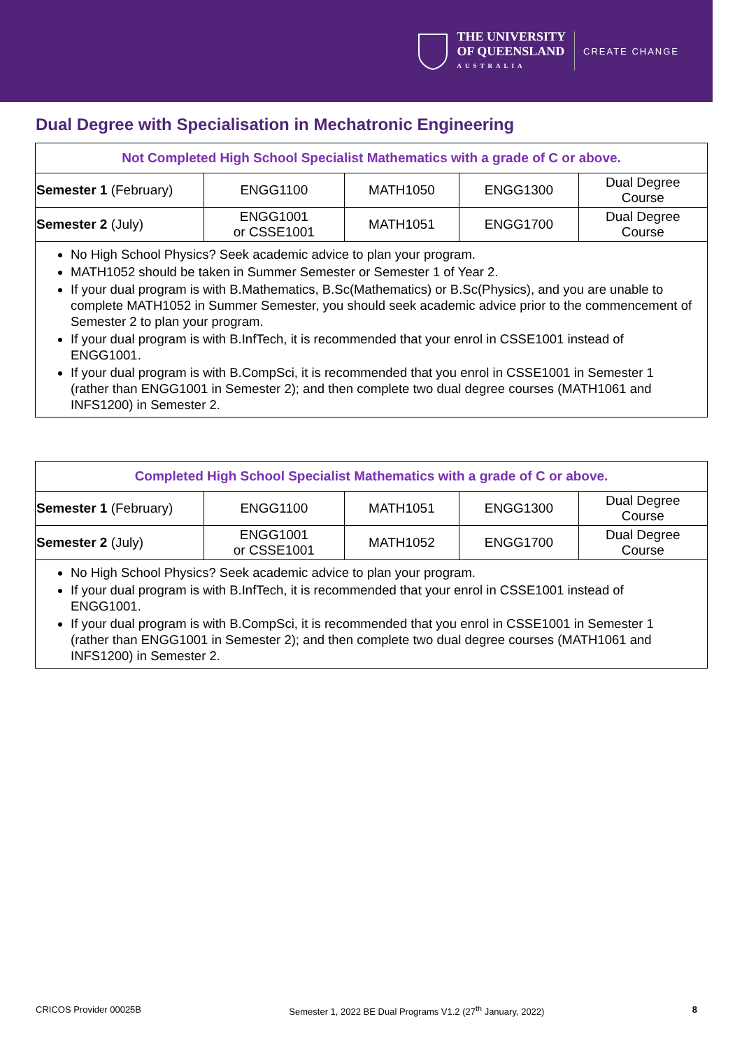THE UNIVERSITY
OF QUEENSLAND
AUSTRALIA
CREATE CHANGE
Dual Degree with Specialisation in Mechatronic Engineering
| Not Completed High School Specialist Mathematics with a grade of C or above. | | | | |
| --- | --- | --- | --- | --- |
| Semester 1 (February) | ENGG1100 | MATH1050 | ENGG1300 | Dual Degree Course |
| Semester 2 (July) | ENGG1001 or CSSE1001 | MATH1051 | ENGG1700 | Dual Degree Course |
No High School Physics? Seek academic advice to plan your program.
MATH1052 should be taken in Summer Semester or Semester 1 of Year 2.
If your dual program is with B.Mathematics, B.Sc(Mathematics) or B.Sc(Physics), and you are unable to complete MATH1052 in Summer Semester, you should seek academic advice prior to the commencement of Semester 2 to plan your program.
If your dual program is with B.InfTech, it is recommended that your enrol in CSSE1001 instead of ENGG1001.
If your dual program is with B.CompSci, it is recommended that you enrol in CSSE1001 in Semester 1 (rather than ENGG1001 in Semester 2); and then complete two dual degree courses (MATH1061 and INFS1200) in Semester 2.
| Completed High School Specialist Mathematics with a grade of C or above. | | | | |
| --- | --- | --- | --- | --- |
| Semester 1 (February) | ENGG1100 | MATH1051 | ENGG1300 | Dual Degree Course |
| Semester 2 (July) | ENGG1001 or CSSE1001 | MATH1052 | ENGG1700 | Dual Degree Course |
No High School Physics? Seek academic advice to plan your program.
If your dual program is with B.InfTech, it is recommended that your enrol in CSSE1001 instead of ENGG1001.
If your dual program is with B.CompSci, it is recommended that you enrol in CSSE1001 in Semester 1 (rather than ENGG1001 in Semester 2); and then complete two dual degree courses (MATH1061 and INFS1200) in Semester 2.
CRICOS Provider 00025B Semester 1, 2022 BE Dual Programs V1.2 (27<sup>th</sup> January, 2022) 8